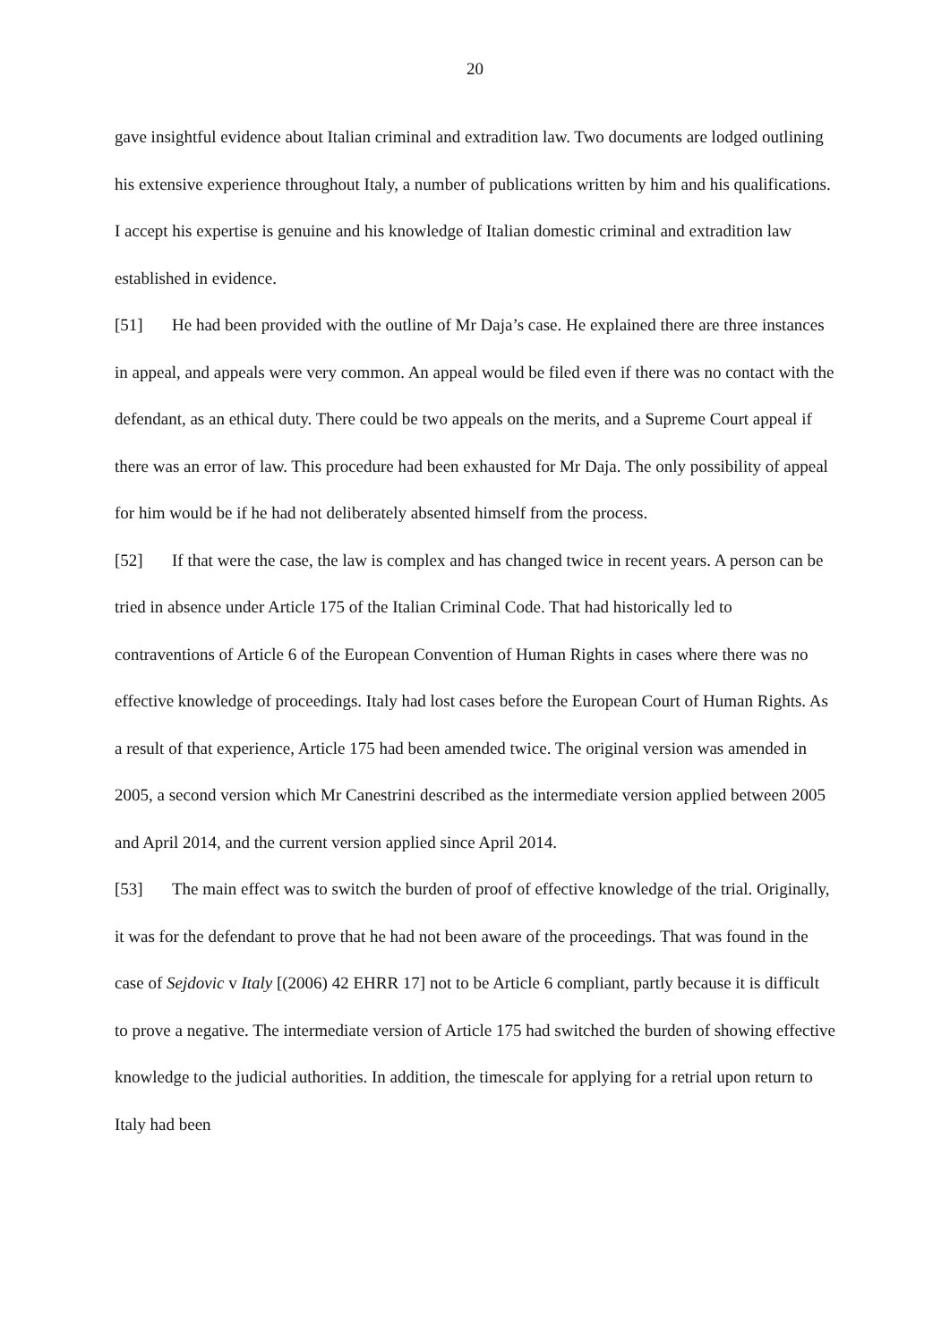20
gave insightful evidence about Italian criminal and extradition law. Two documents are lodged outlining his extensive experience throughout Italy, a number of publications written by him and his qualifications. I accept his expertise is genuine and his knowledge of Italian domestic criminal and extradition law established in evidence.
[51] He had been provided with the outline of Mr Daja’s case. He explained there are three instances in appeal, and appeals were very common. An appeal would be filed even if there was no contact with the defendant, as an ethical duty. There could be two appeals on the merits, and a Supreme Court appeal if there was an error of law. This procedure had been exhausted for Mr Daja. The only possibility of appeal for him would be if he had not deliberately absented himself from the process.
[52] If that were the case, the law is complex and has changed twice in recent years. A person can be tried in absence under Article 175 of the Italian Criminal Code. That had historically led to contraventions of Article 6 of the European Convention of Human Rights in cases where there was no effective knowledge of proceedings. Italy had lost cases before the European Court of Human Rights. As a result of that experience, Article 175 had been amended twice. The original version was amended in 2005, a second version which Mr Canestrini described as the intermediate version applied between 2005 and April 2014, and the current version applied since April 2014.
[53] The main effect was to switch the burden of proof of effective knowledge of the trial. Originally, it was for the defendant to prove that he had not been aware of the proceedings. That was found in the case of Sejdovic v Italy [(2006) 42 EHRR 17] not to be Article 6 compliant, partly because it is difficult to prove a negative. The intermediate version of Article 175 had switched the burden of showing effective knowledge to the judicial authorities. In addition, the timescale for applying for a retrial upon return to Italy had been